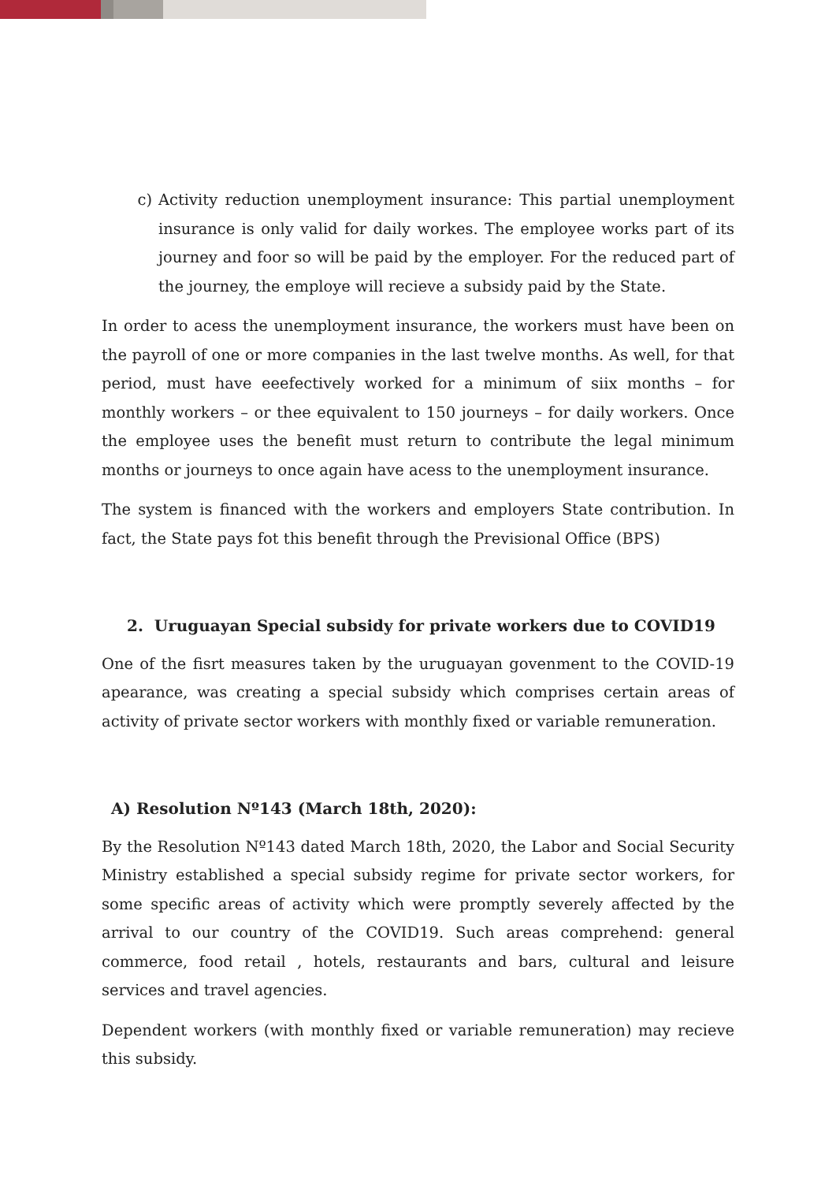c) Activity reduction unemployment insurance: This partial unemployment insurance is only valid for daily workes. The employee works part of its journey and foor so will be paid by the employer. For the reduced part of the journey, the employe will recieve a subsidy paid by the State.
In order to acess the unemployment insurance, the workers must have been on the payroll of one or more companies in the last twelve months. As well, for that period, must have eeefectively worked for a minimum of siix months – for monthly workers – or thee equivalent to 150 journeys – for daily workers. Once the employee uses the benefit must return to contribute the legal minimum months or journeys to once again have acess to the unemployment insurance.
The system is financed with the workers and employers State contribution. In fact, the State pays fot this benefit through the Previsional Office (BPS)
2. Uruguayan Special subsidy for private workers due to COVID19
One of the fisrt measures taken by the uruguayan govenment to the COVID-19 apearance, was creating a special subsidy which comprises certain areas of activity of private sector workers with monthly fixed or variable remuneration.
A) Resolution Nº143 (March 18th, 2020):
By the Resolution Nº143 dated March 18th, 2020, the Labor and Social Security Ministry established a special subsidy regime for private sector workers, for some specific areas of activity which were promptly severely affected by the arrival to our country of the COVID19. Such areas comprehend: general commerce, food retail , hotels, restaurants and bars, cultural and leisure services and travel agencies.
Dependent workers (with monthly fixed or variable remuneration) may recieve this subsidy.